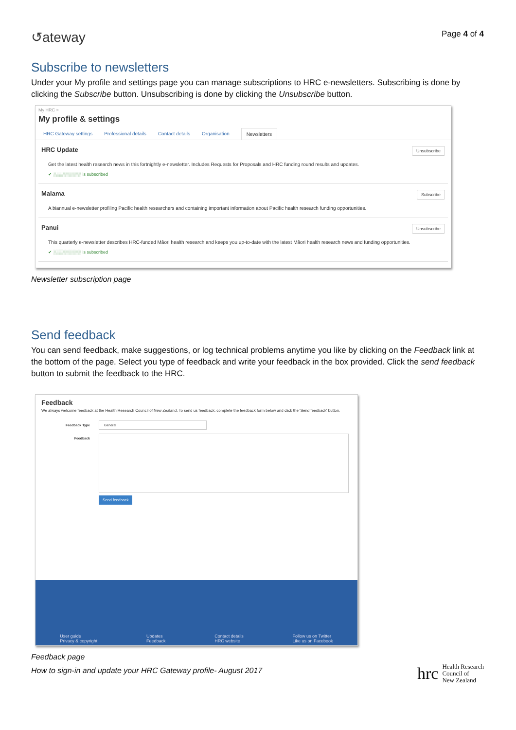↺ateway
Page 4 of 4
Subscribe to newsletters
Under your My profile and settings page you can manage subscriptions to HRC e-newsletters. Subscribing is done by clicking the Subscribe button. Unsubscribing is done by clicking the Unsubscribe button.
My HRC >
My profile & settings
HRC Gateway settings Professional details Contact details Organisation Newsletters
HRC Update Unsubscribe
Get the latest health research news in this fortnightly e-newsletter. Includes Requests for Proposals and HRC funding round results and updates.
✔ ░░░░░░░░░ is subscribed
Malama Subscribe
A biannual e-newsletter profiling Pacific health researchers and containing important information about Pacific health research funding opportunities.
Panui Unsubscribe
This quarterly e-newsletter describes HRC-funded Māori health research and keeps you up-to-date with the latest Māori health research news and funding opportunities.
✔ ░░░░░░░░░ is subscribed
Newsletter subscription page
Send feedback
You can send feedback, make suggestions, or log technical problems anytime you like by clicking on the Feedback link at the bottom of the page. Select you type of feedback and write your feedback in the box provided. Click the send feedback button to submit the feedback to the HRC.
Feedback
We always welcome feedback at the Health Research Council of New Zealand. To send us feedback, complete the feedback form below and click the 'Send feedback' button.
Feedback Type General
Feedback
Send feedback
User guide
Privacy & copyright
Updates
Feedback
Contact details
HRC website
Follow us on Twitter
Like us on Facebook
Feedback page
How to sign-in and update your HRC Gateway profile- August 2017
hrc Health Research
Council of
New Zealand